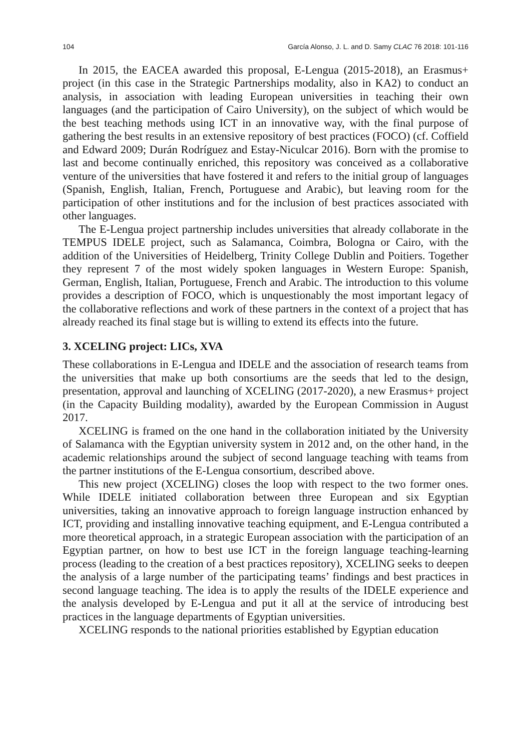104 García Alonso, J. L. and D. Samy CLAC 76 2018: 101-116
In 2015, the EACEA awarded this proposal, E-Lengua (2015-2018), an Erasmus+ project (in this case in the Strategic Partnerships modality, also in KA2) to conduct an analysis, in association with leading European universities in teaching their own languages (and the participation of Cairo University), on the subject of which would be the best teaching methods using ICT in an innovative way, with the final purpose of gathering the best results in an extensive repository of best practices (FOCO) (cf. Coffield and Edward 2009; Durán Rodríguez and Estay-Niculcar 2016). Born with the promise to last and become continually enriched, this repository was conceived as a collaborative venture of the universities that have fostered it and refers to the initial group of languages (Spanish, English, Italian, French, Portuguese and Arabic), but leaving room for the participation of other institutions and for the inclusion of best practices associated with other languages.
The E-Lengua project partnership includes universities that already collaborate in the TEMPUS IDELE project, such as Salamanca, Coimbra, Bologna or Cairo, with the addition of the Universities of Heidelberg, Trinity College Dublin and Poitiers. Together they represent 7 of the most widely spoken languages in Western Europe: Spanish, German, English, Italian, Portuguese, French and Arabic. The introduction to this volume provides a description of FOCO, which is unquestionably the most important legacy of the collaborative reflections and work of these partners in the context of a project that has already reached its final stage but is willing to extend its effects into the future.
3. XCELING project: LICs, XVA
These collaborations in E-Lengua and IDELE and the association of research teams from the universities that make up both consortiums are the seeds that led to the design, presentation, approval and launching of XCELING (2017-2020), a new Erasmus+ project (in the Capacity Building modality), awarded by the European Commission in August 2017.
XCELING is framed on the one hand in the collaboration initiated by the University of Salamanca with the Egyptian university system in 2012 and, on the other hand, in the academic relationships around the subject of second language teaching with teams from the partner institutions of the E-Lengua consortium, described above.
This new project (XCELING) closes the loop with respect to the two former ones. While IDELE initiated collaboration between three European and six Egyptian universities, taking an innovative approach to foreign language instruction enhanced by ICT, providing and installing innovative teaching equipment, and E-Lengua contributed a more theoretical approach, in a strategic European association with the participation of an Egyptian partner, on how to best use ICT in the foreign language teaching-learning process (leading to the creation of a best practices repository), XCELING seeks to deepen the analysis of a large number of the participating teams’ findings and best practices in second language teaching. The idea is to apply the results of the IDELE experience and the analysis developed by E-Lengua and put it all at the service of introducing best practices in the language departments of Egyptian universities.
XCELING responds to the national priorities established by Egyptian education